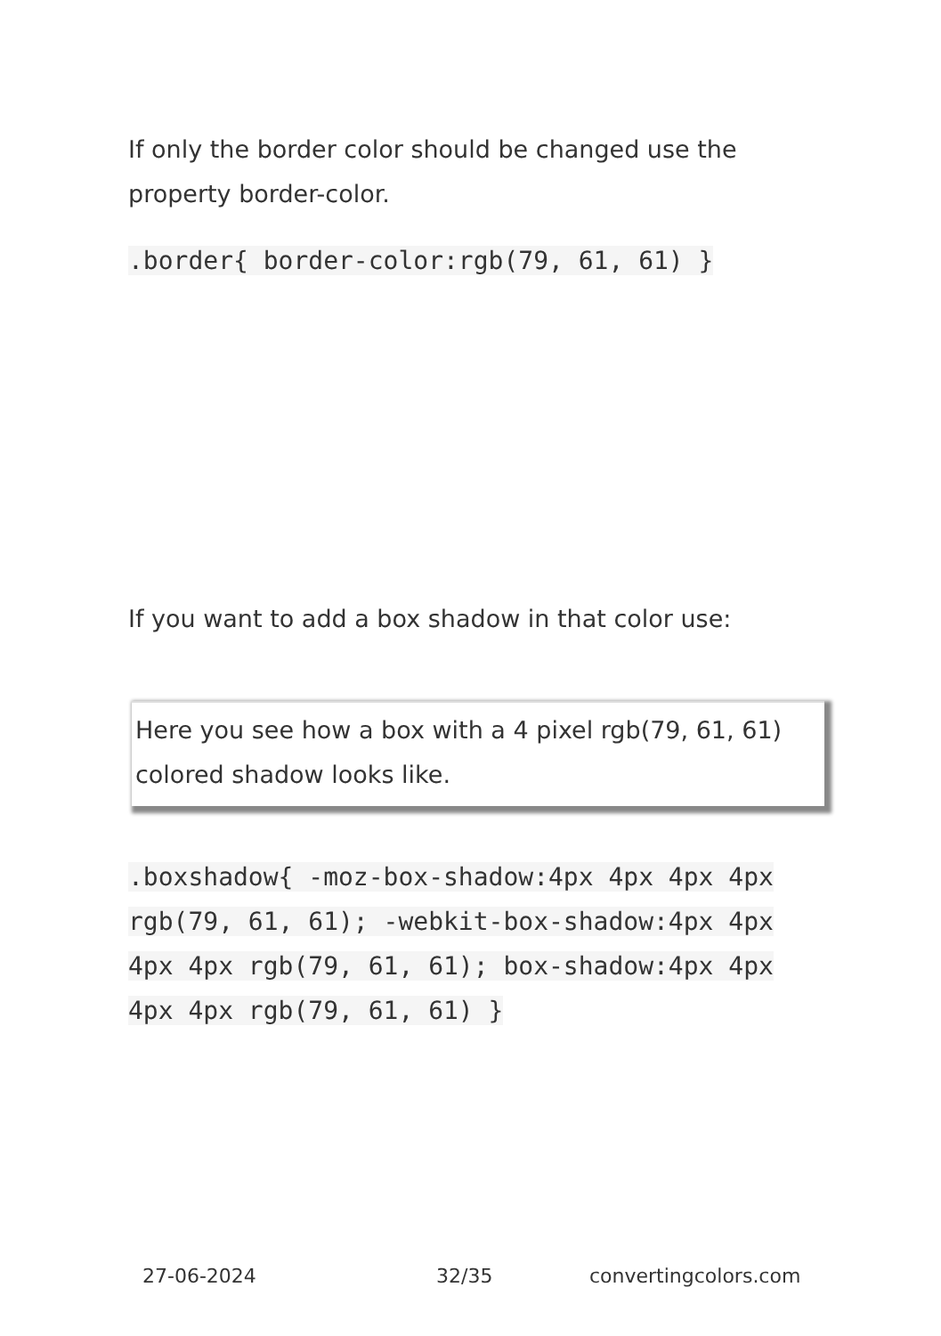If only the border color should be changed use the property border-color.
.border{ border-color:rgb(79, 61, 61) }
If you want to add a box shadow in that color use:
Here you see how a box with a 4 pixel rgb(79, 61, 61) colored shadow looks like.
.boxshadow{ -moz-box-shadow:4px 4px 4px 4px rgb(79, 61, 61); -webkit-box-shadow:4px 4px 4px 4px rgb(79, 61, 61); box-shadow:4px 4px 4px 4px rgb(79, 61, 61) }
27-06-2024 32/35 convertingcolors.com